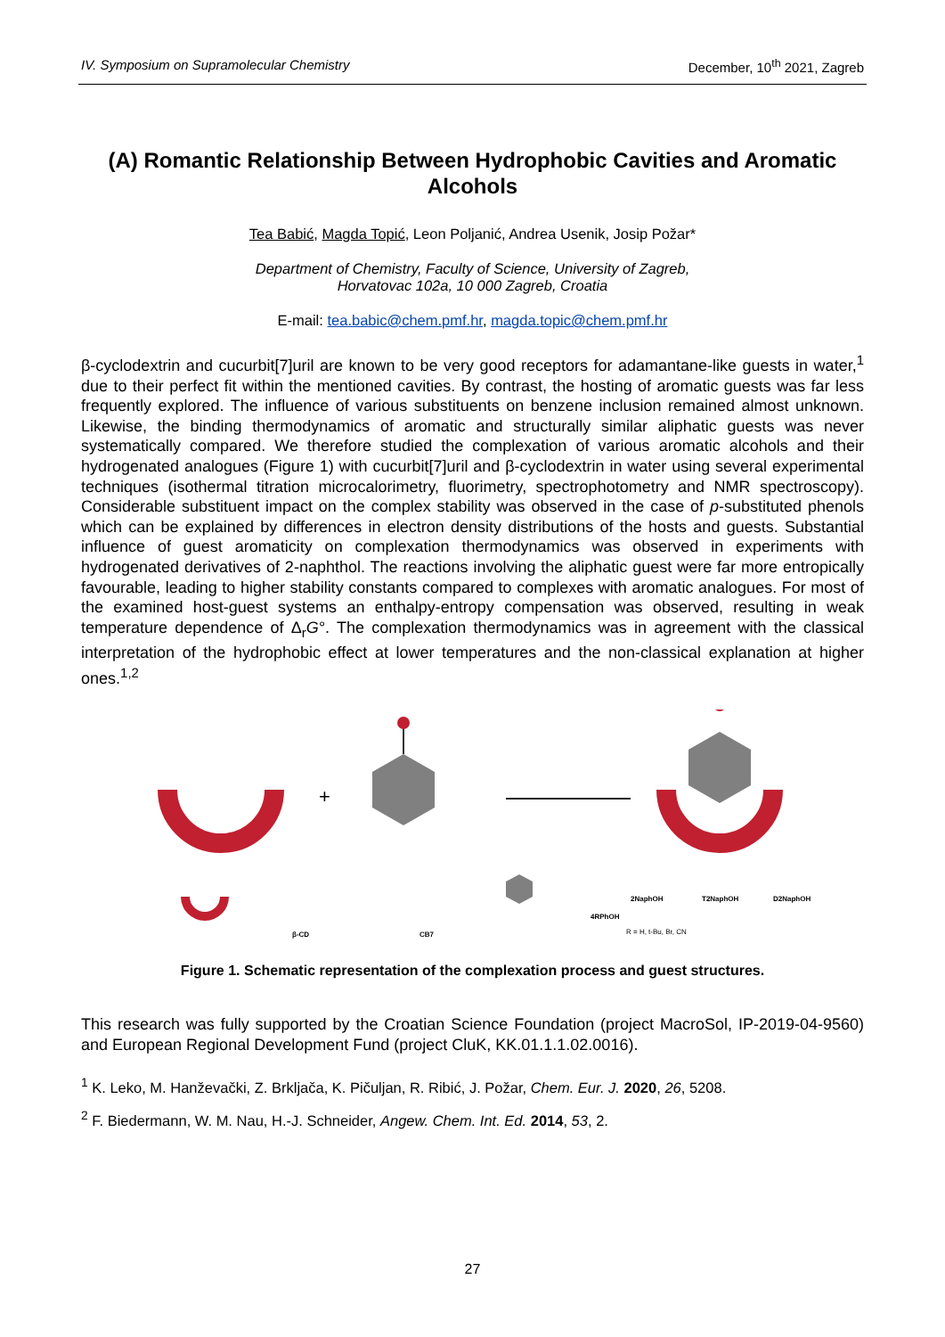IV. Symposium on Supramolecular Chemistry December, 10<sup>th</sup> 2021, Zagreb
(A) Romantic Relationship Between Hydrophobic Cavities and Aromatic Alcohols
Tea Babić, Magda Topić, Leon Poljanić, Andrea Usenik, Josip Požar*
Department of Chemistry, Faculty of Science, University of Zagreb,
Horvatovac 102a, 10 000 Zagreb, Croatia
E-mail: tea.babic@chem.pmf.hr, magda.topic@chem.pmf.hr
β-cyclodextrin and cucurbit[7]uril are known to be very good receptors for adamantane-like guests in water,<sup>1</sup> due to their perfect fit within the mentioned cavities. By contrast, the hosting of aromatic guests was far less frequently explored. The influence of various substituents on benzene inclusion remained almost unknown. Likewise, the binding thermodynamics of aromatic and structurally similar aliphatic guests was never systematically compared. We therefore studied the complexation of various aromatic alcohols and their hydrogenated analogues (Figure 1) with cucurbit[7]uril and β-cyclodextrin in water using several experimental techniques (isothermal titration microcalorimetry, fluorimetry, spectrophotometry and NMR spectroscopy). Considerable substituent impact on the complex stability was observed in the case of p-substituted phenols which can be explained by differences in electron density distributions of the hosts and guests. Substantial influence of guest aromaticity on complexation thermodynamics was observed in experiments with hydrogenated derivatives of 2-naphthol. The reactions involving the aliphatic guest were far more entropically favourable, leading to higher stability constants compared to complexes with aromatic analogues. For most of the examined host-guest systems an enthalpy-entropy compensation was observed, resulting in weak temperature dependence of Δ<sub>r</sub>G°. The complexation thermodynamics was in agreement with the classical interpretation of the hydrophobic effect at lower temperatures and the non-classical explanation at higher ones.<sup>1,2</sup>
+
β-CD
CB7
4RPhOH
R = H, t-Bu, Br, CN
2NaphOH
T2NaphOH
D2NaphOH
Figure 1. Schematic representation of the complexation process and guest structures.
This research was fully supported by the Croatian Science Foundation (project MacroSol, IP-2019-04-9560) and European Regional Development Fund (project CluK, KK.01.1.1.02.0016).
<sup>1</sup> K. Leko, M. Hanževački, Z. Brkljača, K. Pičuljan, R. Ribić, J. Požar, Chem. Eur. J. 2020, 26, 5208.
<sup>2</sup> F. Biedermann, W. M. Nau, H.-J. Schneider, Angew. Chem. Int. Ed. 2014, 53, 2.
27